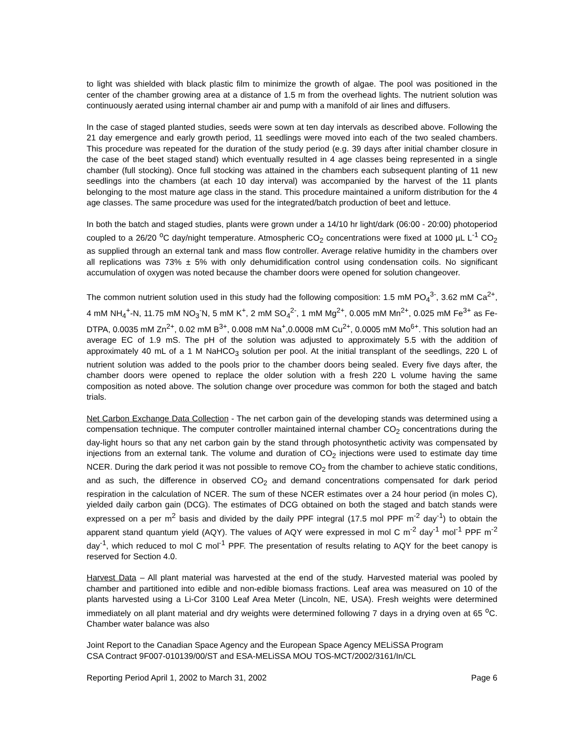to light was shielded with black plastic film to minimize the growth of algae. The pool was positioned in the center of the chamber growing area at a distance of 1.5 m from the overhead lights. The nutrient solution was continuously aerated using internal chamber air and pump with a manifold of air lines and diffusers.
In the case of staged planted studies, seeds were sown at ten day intervals as described above. Following the 21 day emergence and early growth period, 11 seedlings were moved into each of the two sealed chambers. This procedure was repeated for the duration of the study period (e.g. 39 days after initial chamber closure in the case of the beet staged stand) which eventually resulted in 4 age classes being represented in a single chamber (full stocking). Once full stocking was attained in the chambers each subsequent planting of 11 new seedlings into the chambers (at each 10 day interval) was accompanied by the harvest of the 11 plants belonging to the most mature age class in the stand. This procedure maintained a uniform distribution for the 4 age classes. The same procedure was used for the integrated/batch production of beet and lettuce.
In both the batch and staged studies, plants were grown under a 14/10 hr light/dark (06:00 - 20:00) photoperiod coupled to a 26/20 <sup>o</sup>C day/night temperature. Atmospheric CO<sub>2</sub> concentrations were fixed at 1000 µL L<sup>-1</sup> CO<sub>2</sub> as supplied through an external tank and mass flow controller. Average relative humidity in the chambers over all replications was 73% ± 5% with only dehumidification control using condensation coils. No significant accumulation of oxygen was noted because the chamber doors were opened for solution changeover.
The common nutrient solution used in this study had the following composition: 1.5 mM PO<sub>4</sub><sup>3-</sup>, 3.62 mM Ca<sup>2+</sup>, 4 mM NH<sub>4</sub><sup>+</sup>-N, 11.75 mM NO<sub>3</sub><sup>-</sup>N, 5 mM K<sup>+</sup>, 2 mM SO<sub>4</sub><sup>2-</sup>, 1 mM Mg<sup>2+</sup>, 0.005 mM Mn<sup>2+</sup>, 0.025 mM Fe<sup>3+</sup> as Fe-DTPA, 0.0035 mM Zn<sup>2+</sup>, 0.02 mM B<sup>3+</sup>, 0.008 mM Na<sup>+</sup>,0.0008 mM Cu<sup>2+</sup>, 0.0005 mM Mo<sup>6+</sup>. This solution had an average EC of 1.9 mS. The pH of the solution was adjusted to approximately 5.5 with the addition of approximately 40 mL of a 1 M NaHCO<sub>3</sub> solution per pool. At the initial transplant of the seedlings, 220 L of nutrient solution was added to the pools prior to the chamber doors being sealed. Every five days after, the chamber doors were opened to replace the older solution with a fresh 220 L volume having the same composition as noted above. The solution change over procedure was common for both the staged and batch trials.
Net Carbon Exchange Data Collection - The net carbon gain of the developing stands was determined using a compensation technique. The computer controller maintained internal chamber CO<sub>2</sub> concentrations during the day-light hours so that any net carbon gain by the stand through photosynthetic activity was compensated by injections from an external tank. The volume and duration of CO<sub>2</sub> injections were used to estimate day time NCER. During the dark period it was not possible to remove CO<sub>2</sub> from the chamber to achieve static conditions, and as such, the difference in observed CO<sub>2</sub> and demand concentrations compensated for dark period respiration in the calculation of NCER. The sum of these NCER estimates over a 24 hour period (in moles C), yielded daily carbon gain (DCG). The estimates of DCG obtained on both the staged and batch stands were expressed on a per m<sup>2</sup> basis and divided by the daily PPF integral (17.5 mol PPF m<sup>-2</sup> day<sup>-1</sup>) to obtain the apparent stand quantum yield (AQY). The values of AQY were expressed in mol C m<sup>-2</sup> day<sup>-1</sup> mol<sup>-1</sup> PPF m<sup>-2</sup> day<sup>-1</sup>, which reduced to mol C mol<sup>-1</sup> PPF. The presentation of results relating to AQY for the beet canopy is reserved for Section 4.0.
Harvest Data – All plant material was harvested at the end of the study. Harvested material was pooled by chamber and partitioned into edible and non-edible biomass fractions. Leaf area was measured on 10 of the plants harvested using a Li-Cor 3100 Leaf Area Meter (Lincoln, NE, USA). Fresh weights were determined immediately on all plant material and dry weights were determined following 7 days in a drying oven at 65 <sup>o</sup>C. Chamber water balance was also
Joint Report to the Canadian Space Agency and the European Space Agency MELiSSA Program
CSA Contract 9F007-010139/00/ST and ESA-MELiSSA MOU TOS-MCT/2002/3161/In/CL
Reporting Period April 1, 2002 to March 31, 2002 Page 6